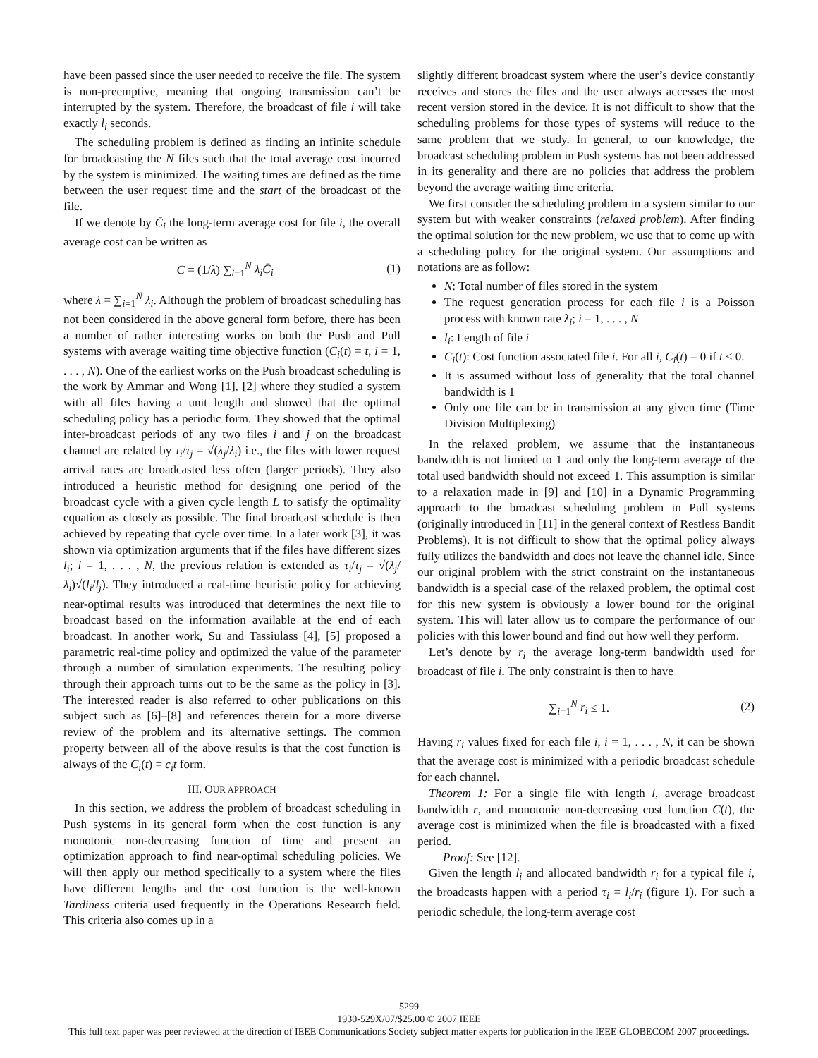have been passed since the user needed to receive the file. The system is non-preemptive, meaning that ongoing transmission can’t be interrupted by the system. Therefore, the broadcast of file i will take exactly l<sub>i</sub> seconds.
The scheduling problem is defined as finding an infinite schedule for broadcasting the N files such that the total average cost incurred by the system is minimized. The waiting times are defined as the time between the user request time and the start of the broadcast of the file.
If we denote by C̄<sub>i</sub> the long-term average cost for file i, the overall average cost can be written as
C = (1/λ) ∑<sub>i=1</sub><sup>N</sup> λ<sub>i</sub>C̄<sub>i</sub> (1)
where λ = ∑<sub>i=1</sub><sup>N</sup> λ<sub>i</sub>. Although the problem of broadcast scheduling has not been considered in the above general form before, there has been a number of rather interesting works on both the Push and Pull systems with average waiting time objective function (C<sub>i</sub>(t) = t, i = 1, . . . , N). One of the earliest works on the Push broadcast scheduling is the work by Ammar and Wong [1], [2] where they studied a system with all files having a unit length and showed that the optimal scheduling policy has a periodic form. They showed that the optimal inter-broadcast periods of any two files i and j on the broadcast channel are related by τ<sub>i</sub>/τ<sub>j</sub> = √(λ<sub>j</sub>/λ<sub>i</sub>) i.e., the files with lower request arrival rates are broadcasted less often (larger periods). They also introduced a heuristic method for designing one period of the broadcast cycle with a given cycle length L to satisfy the optimality equation as closely as possible. The final broadcast schedule is then achieved by repeating that cycle over time. In a later work [3], it was shown via optimization arguments that if the files have different sizes l<sub>i</sub>; i = 1, . . . , N, the previous relation is extended as τ<sub>i</sub>/τ<sub>j</sub> = √(λ<sub>j</sub>/λ<sub>i</sub>)√(l<sub>i</sub>/l<sub>j</sub>). They introduced a real-time heuristic policy for achieving near-optimal results was introduced that determines the next file to broadcast based on the information available at the end of each broadcast. In another work, Su and Tassiulass [4], [5] proposed a parametric real-time policy and optimized the value of the parameter through a number of simulation experiments. The resulting policy through their approach turns out to be the same as the policy in [3]. The interested reader is also referred to other publications on this subject such as [6]–[8] and references therein for a more diverse review of the problem and its alternative settings. The common property between all of the above results is that the cost function is always of the C<sub>i</sub>(t) = c<sub>i</sub>t form.
III. OUR APPROACH
In this section, we address the problem of broadcast scheduling in Push systems in its general form when the cost function is any monotonic non-decreasing function of time and present an optimization approach to find near-optimal scheduling policies. We will then apply our method specifically to a system where the files have different lengths and the cost function is the well-known Tardiness criteria used frequently in the Operations Research field. This criteria also comes up in a
slightly different broadcast system where the user’s device constantly receives and stores the files and the user always accesses the most recent version stored in the device. It is not difficult to show that the scheduling problems for those types of systems will reduce to the same problem that we study. In general, to our knowledge, the broadcast scheduling problem in Push systems has not been addressed in its generality and there are no policies that address the problem beyond the average waiting time criteria.
We first consider the scheduling problem in a system similar to our system but with weaker constraints (relaxed problem). After finding the optimal solution for the new problem, we use that to come up with a scheduling policy for the original system. Our assumptions and notations are as follow:
N: Total number of files stored in the system
The request generation process for each file i is a Poisson process with known rate λ<sub>i</sub>; i = 1, . . . , N
l<sub>i</sub>: Length of file i
C<sub>i</sub>(t): Cost function associated file i. For all i, C<sub>i</sub>(t) = 0 if t ≤ 0.
It is assumed without loss of generality that the total channel bandwidth is 1
Only one file can be in transmission at any given time (Time Division Multiplexing)
In the relaxed problem, we assume that the instantaneous bandwidth is not limited to 1 and only the long-term average of the total used bandwidth should not exceed 1. This assumption is similar to a relaxation made in [9] and [10] in a Dynamic Programming approach to the broadcast scheduling problem in Pull systems (originally introduced in [11] in the general context of Restless Bandit Problems). It is not difficult to show that the optimal policy always fully utilizes the bandwidth and does not leave the channel idle. Since our original problem with the strict constraint on the instantaneous bandwidth is a special case of the relaxed problem, the optimal cost for this new system is obviously a lower bound for the original system. This will later allow us to compare the performance of our policies with this lower bound and find out how well they perform.
Let’s denote by r<sub>i</sub> the average long-term bandwidth used for broadcast of file i. The only constraint is then to have
∑<sub>i=1</sub><sup>N</sup> r<sub>i</sub> ≤ 1. (2)
Having r<sub>i</sub> values fixed for each file i, i = 1, . . . , N, it can be shown that the average cost is minimized with a periodic broadcast schedule for each channel.
Theorem 1: For a single file with length l, average broadcast bandwidth r, and monotonic non-decreasing cost function C(t), the average cost is minimized when the file is broadcasted with a fixed period.
Proof: See [12].
Given the length l<sub>i</sub> and allocated bandwidth r<sub>i</sub> for a typical file i, the broadcasts happen with a period τ<sub>i</sub> = l<sub>i</sub>/r<sub>i</sub> (figure 1). For such a periodic schedule, the long-term average cost
5299
1930-529X/07/$25.00 © 2007 IEEE
This full text paper was peer reviewed at the direction of IEEE Communications Society subject matter experts for publication in the IEEE GLOBECOM 2007 proceedings.